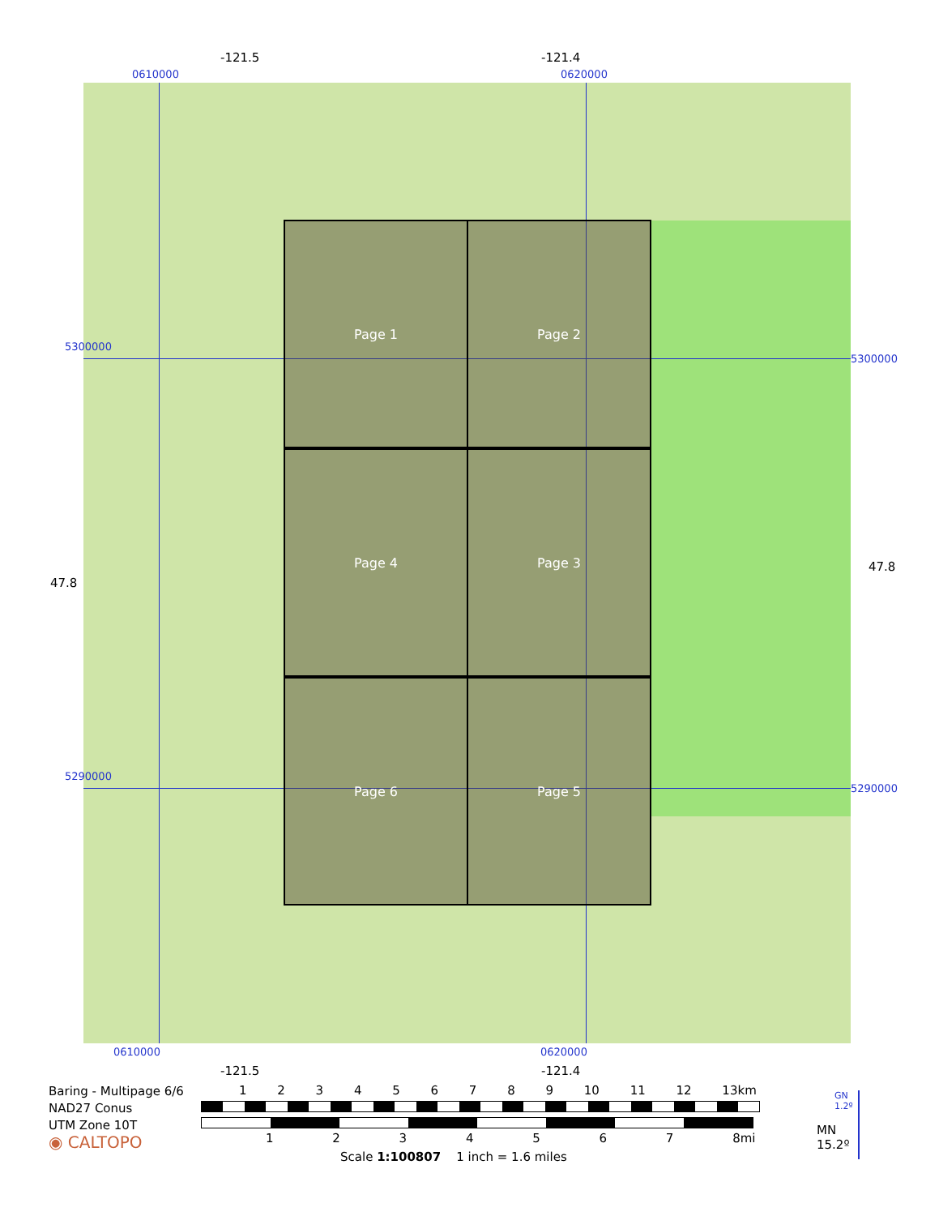-121.5 -121.4
0610000 0620000
Page 1 Page 2
Page 4 Page 3
Page 6 Page 5
5300000
5300000
47.8
47.8
5290000
5290000
0610000 0620000
-121.5 -121.4
Baring - Multipage 6/6
NAD27 Conus
UTM Zone 10T
◉ CALTOPO
1 2 3 4 5 6 7 8 9 10 11 12 13km
1 2 3 4 5 6 7 8mi
Scale 1:100807 1 inch = 1.6 miles
GN
1.2º
MN
15.2º